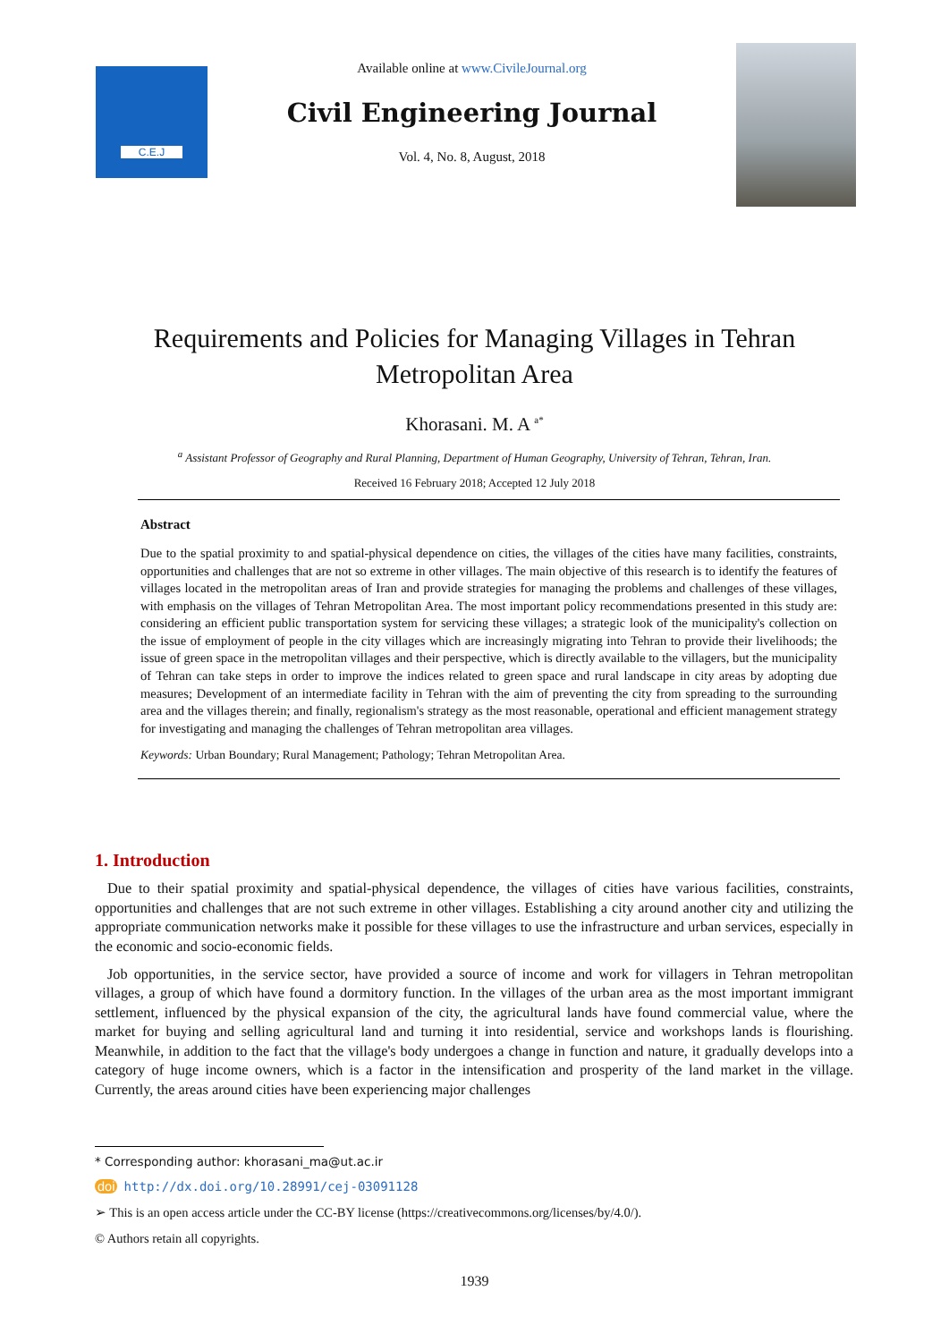C.E.J
Available online at www.CivileJournal.org
Civil Engineering Journal
Vol. 4, No. 8, August, 2018
Requirements and Policies for Managing Villages in Tehran Metropolitan Area
Khorasani. M. A <sup>a*</sup>
<sup>a</sup> Assistant Professor of Geography and Rural Planning, Department of Human Geography, University of Tehran, Tehran, Iran.
Received 16 February 2018; Accepted 12 July 2018
Abstract
Due to the spatial proximity to and spatial-physical dependence on cities, the villages of the cities have many facilities, constraints, opportunities and challenges that are not so extreme in other villages. The main objective of this research is to identify the features of villages located in the metropolitan areas of Iran and provide strategies for managing the problems and challenges of these villages, with emphasis on the villages of Tehran Metropolitan Area. The most important policy recommendations presented in this study are: considering an efficient public transportation system for servicing these villages; a strategic look of the municipality's collection on the issue of employment of people in the city villages which are increasingly migrating into Tehran to provide their livelihoods; the issue of green space in the metropolitan villages and their perspective, which is directly available to the villagers, but the municipality of Tehran can take steps in order to improve the indices related to green space and rural landscape in city areas by adopting due measures; Development of an intermediate facility in Tehran with the aim of preventing the city from spreading to the surrounding area and the villages therein; and finally, regionalism's strategy as the most reasonable, operational and efficient management strategy for investigating and managing the challenges of Tehran metropolitan area villages.
Keywords: Urban Boundary; Rural Management; Pathology; Tehran Metropolitan Area.
1. Introduction
Due to their spatial proximity and spatial-physical dependence, the villages of cities have various facilities, constraints, opportunities and challenges that are not such extreme in other villages. Establishing a city around another city and utilizing the appropriate communication networks make it possible for these villages to use the infrastructure and urban services, especially in the economic and socio-economic fields.
Job opportunities, in the service sector, have provided a source of income and work for villagers in Tehran metropolitan villages, a group of which have found a dormitory function. In the villages of the urban area as the most important immigrant settlement, influenced by the physical expansion of the city, the agricultural lands have found commercial value, where the market for buying and selling agricultural land and turning it into residential, service and workshops lands is flourishing. Meanwhile, in addition to the fact that the village's body undergoes a change in function and nature, it gradually develops into a category of huge income owners, which is a factor in the intensification and prosperity of the land market in the village. Currently, the areas around cities have been experiencing major challenges
* Corresponding author: khorasani_ma@ut.ac.ir
doi http://dx.doi.org/10.28991/cej-03091128
➢ This is an open access article under the CC-BY license (https://creativecommons.org/licenses/by/4.0/).
© Authors retain all copyrights.
1939